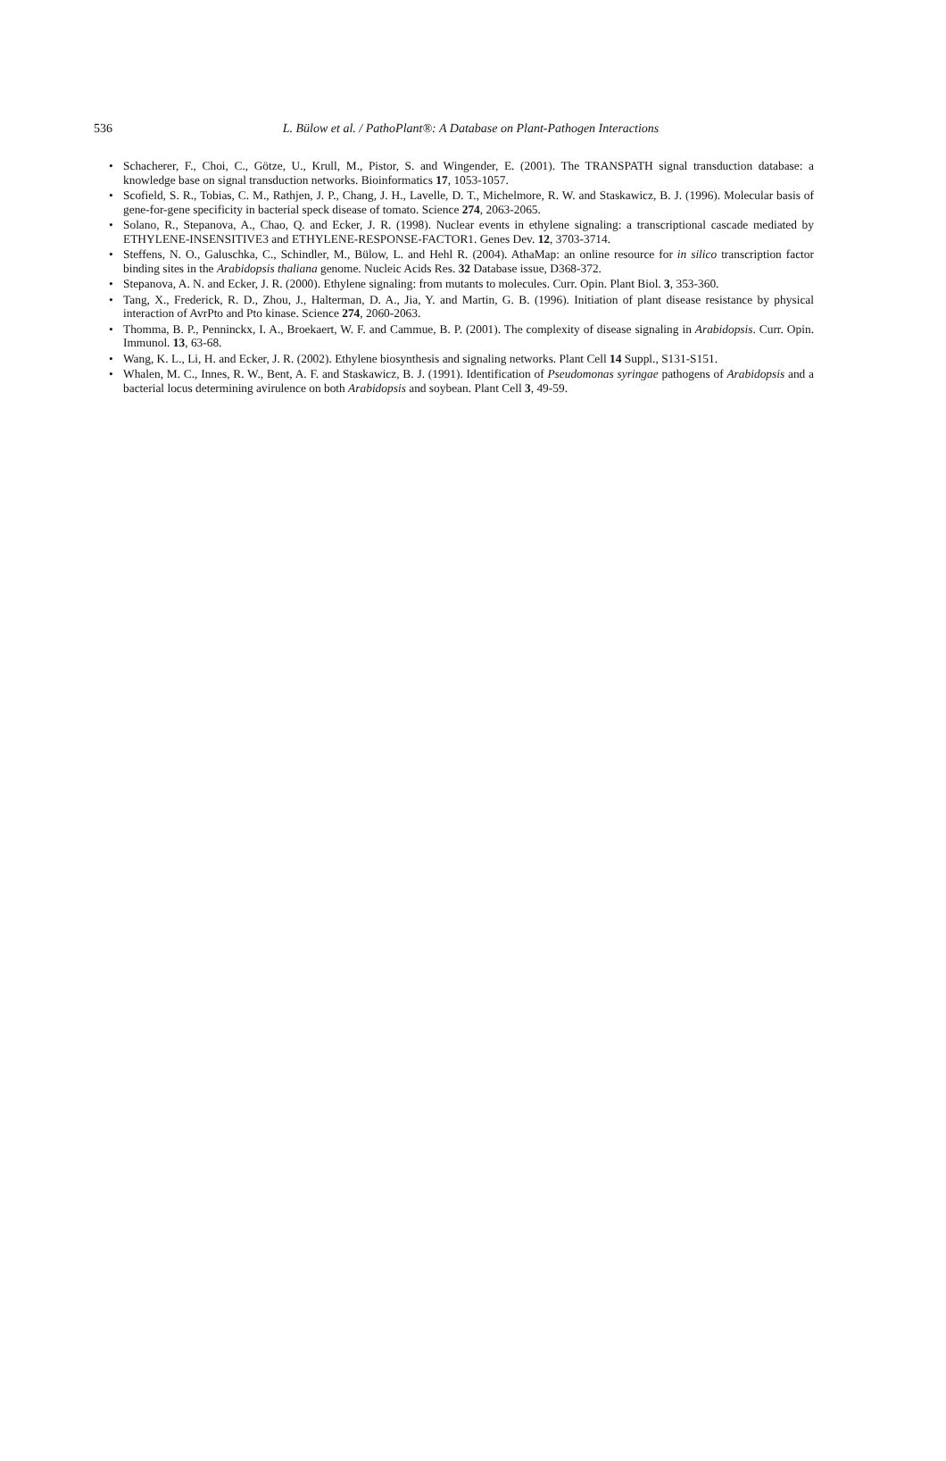536
L. Bülow et al. / PathoPlant®: A Database on Plant-Pathogen Interactions
• Schacherer, F., Choi, C., Götze, U., Krull, M., Pistor, S. and Wingender, E. (2001). The TRANSPATH signal transduction database: a knowledge base on signal transduction networks. Bioinformatics 17, 1053-1057.
• Scofield, S. R., Tobias, C. M., Rathjen, J. P., Chang, J. H., Lavelle, D. T., Michelmore, R. W. and Staskawicz, B. J. (1996). Molecular basis of gene-for-gene specificity in bacterial speck disease of tomato. Science 274, 2063-2065.
• Solano, R., Stepanova, A., Chao, Q. and Ecker, J. R. (1998). Nuclear events in ethylene signaling: a transcriptional cascade mediated by ETHYLENE-INSENSITIVE3 and ETHYLENE-RESPONSE-FACTOR1. Genes Dev. 12, 3703-3714.
• Steffens, N. O., Galuschka, C., Schindler, M., Bülow, L. and Hehl R. (2004). AthaMap: an online resource for in silico transcription factor binding sites in the Arabidopsis thaliana genome. Nucleic Acids Res. 32 Database issue, D368-372.
• Stepanova, A. N. and Ecker, J. R. (2000). Ethylene signaling: from mutants to molecules. Curr. Opin. Plant Biol. 3, 353-360.
• Tang, X., Frederick, R. D., Zhou, J., Halterman, D. A., Jia, Y. and Martin, G. B. (1996). Initiation of plant disease resistance by physical interaction of AvrPto and Pto kinase. Science 274, 2060-2063.
• Thomma, B. P., Penninckx, I. A., Broekaert, W. F. and Cammue, B. P. (2001). The complexity of disease signaling in Arabidopsis. Curr. Opin. Immunol. 13, 63-68.
• Wang, K. L., Li, H. and Ecker, J. R. (2002). Ethylene biosynthesis and signaling networks. Plant Cell 14 Suppl., S131-S151.
• Whalen, M. C., Innes, R. W., Bent, A. F. and Staskawicz, B. J. (1991). Identification of Pseudomonas syringae pathogens of Arabidopsis and a bacterial locus determining avirulence on both Arabidopsis and soybean. Plant Cell 3, 49-59.